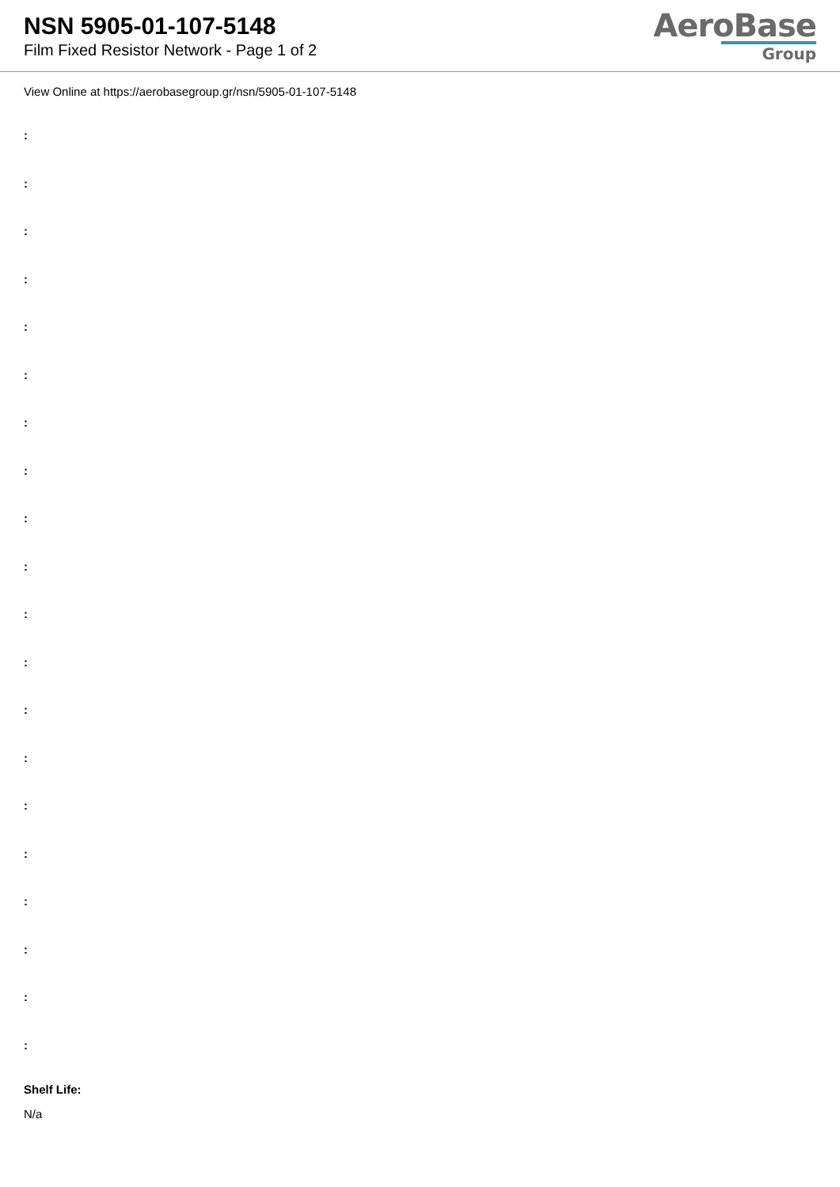NSN 5905-01-107-5148
Film Fixed Resistor Network - Page 1 of 2
AeroBase
Group
View Online at https://aerobasegroup.gr/nsn/5905-01-107-5148
:
:
:
:
:
:
:
:
:
:
:
:
:
:
:
:
:
:
:
:
Shelf Life:
N/a